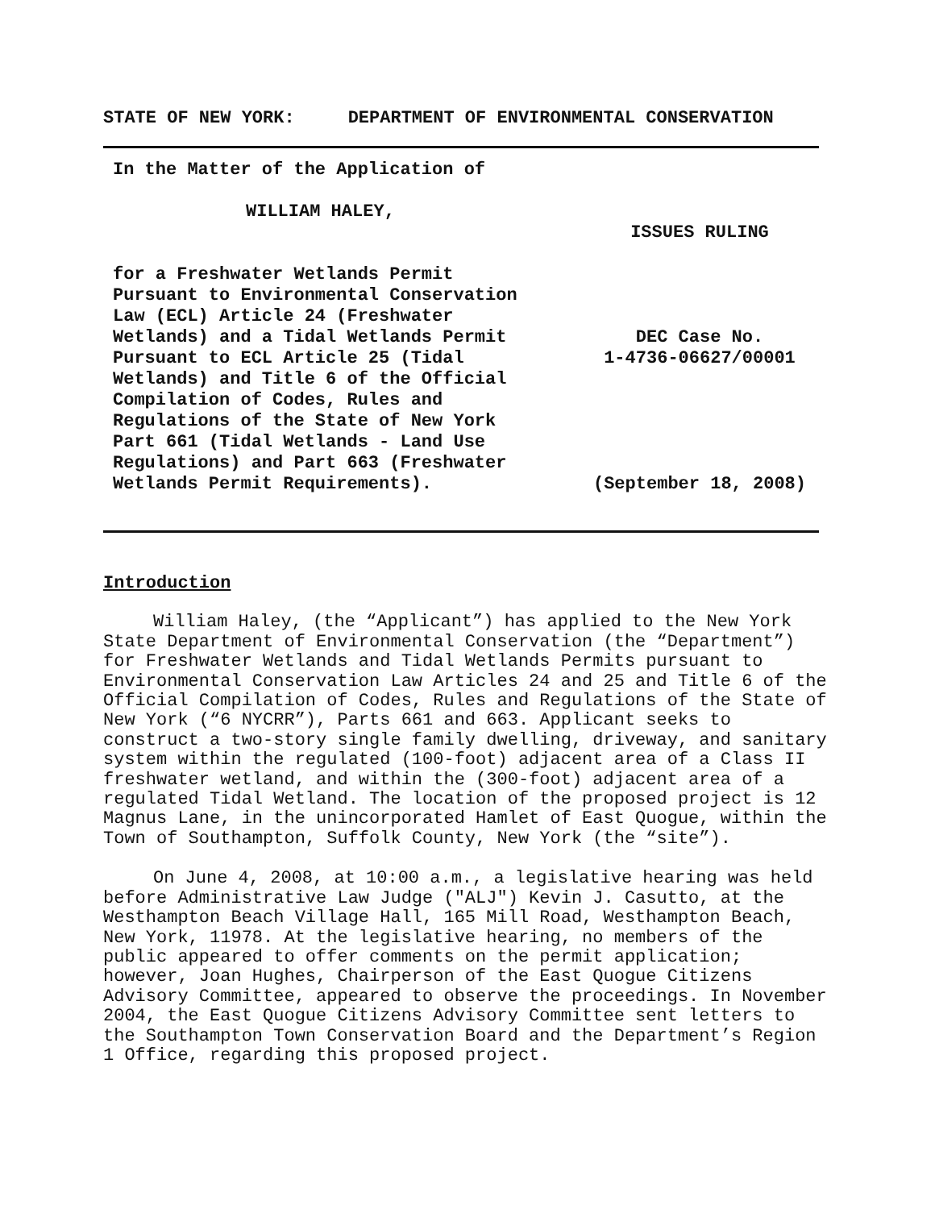STATE OF NEW YORK: DEPARTMENT OF ENVIRONMENTAL CONSERVATION
In the Matter of the Application of
WILLIAM HALEY,
for a Freshwater Wetlands Permit
Pursuant to Environmental Conservation
Law (ECL) Article 24 (Freshwater
Wetlands) and a Tidal Wetlands Permit
Pursuant to ECL Article 25 (Tidal
Wetlands) and Title 6 of the Official
Compilation of Codes, Rules and
Regulations of the State of New York
Part 661 (Tidal Wetlands - Land Use
Regulations) and Part 663 (Freshwater
Wetlands Permit Requirements).
ISSUES RULING
DEC Case No.
1-4736-06627/00001
(September 18, 2008)
Introduction
William Haley, (the “Applicant”) has applied to the New York State Department of Environmental Conservation (the “Department”) for Freshwater Wetlands and Tidal Wetlands Permits pursuant to Environmental Conservation Law Articles 24 and 25 and Title 6 of the Official Compilation of Codes, Rules and Regulations of the State of New York (“6 NYCRR”), Parts 661 and 663. Applicant seeks to construct a two-story single family dwelling, driveway, and sanitary system within the regulated (100-foot) adjacent area of a Class II freshwater wetland, and within the (300-foot) adjacent area of a regulated Tidal Wetland. The location of the proposed project is 12 Magnus Lane, in the unincorporated Hamlet of East Quogue, within the Town of Southampton, Suffolk County, New York (the “site”).
On June 4, 2008, at 10:00 a.m., a legislative hearing was held before Administrative Law Judge ("ALJ") Kevin J. Casutto, at the Westhampton Beach Village Hall, 165 Mill Road, Westhampton Beach, New York, 11978. At the legislative hearing, no members of the public appeared to offer comments on the permit application; however, Joan Hughes, Chairperson of the East Quogue Citizens Advisory Committee, appeared to observe the proceedings. In November 2004, the East Quogue Citizens Advisory Committee sent letters to the Southampton Town Conservation Board and the Department’s Region 1 Office, regarding this proposed project.